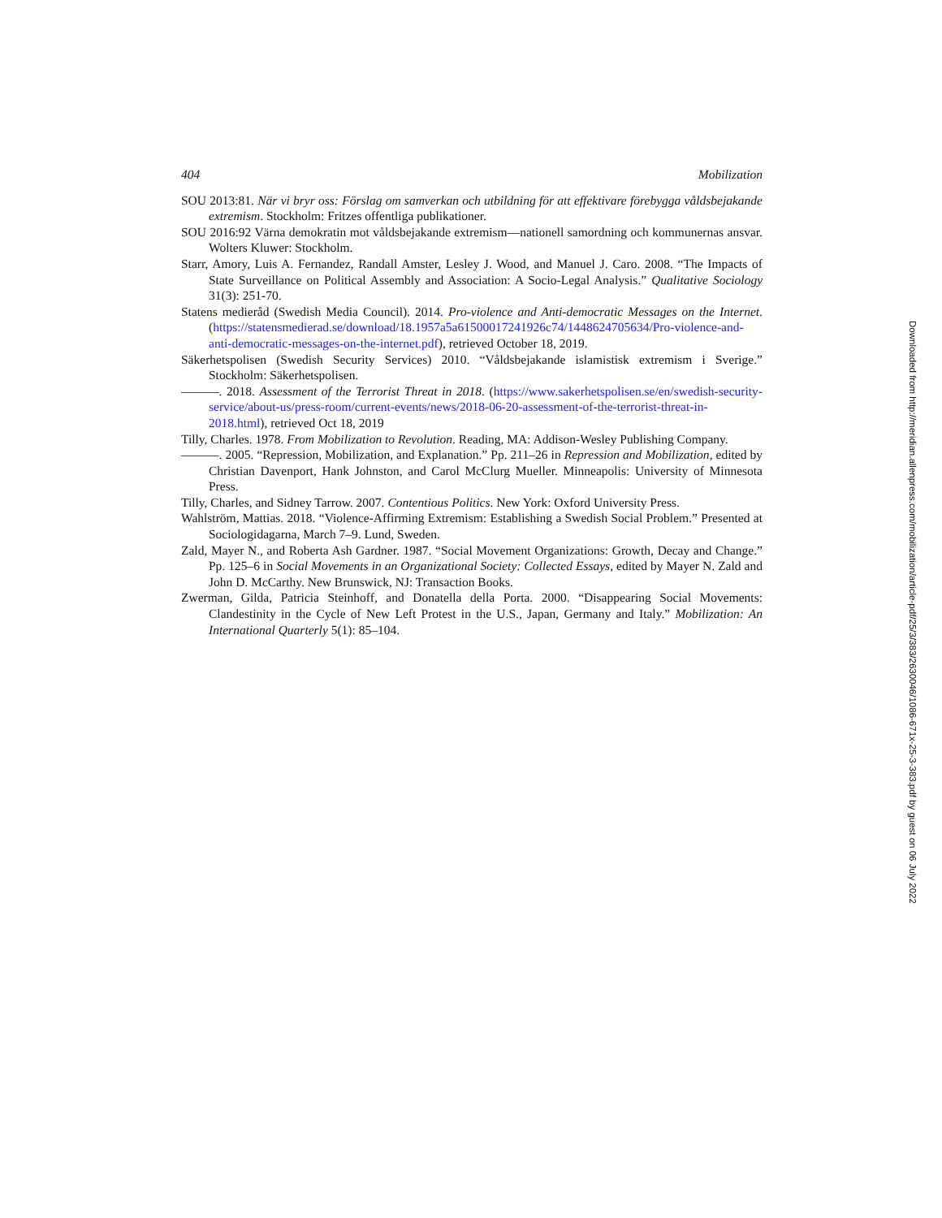404 Mobilization
SOU 2013:81. När vi bryr oss: Förslag om samverkan och utbildning för att effektivare förebygga våldsbejakande extremism. Stockholm: Fritzes offentliga publikationer.
SOU 2016:92 Värna demokratin mot våldsbejakande extremism—nationell samordning och kommunernas ansvar. Wolters Kluwer: Stockholm.
Starr, Amory, Luis A. Fernandez, Randall Amster, Lesley J. Wood, and Manuel J. Caro. 2008. “The Impacts of State Surveillance on Political Assembly and Association: A Socio-Legal Analysis.” Qualitative Sociology 31(3): 251-70.
Statens medieråd (Swedish Media Council). 2014. Pro-violence and Anti-democratic Messages on the Internet. (https://statensmedierad.se/download/18.1957a5a61500017241926c74/1448624705634/Pro-violence-and-anti-democratic-messages-on-the-internet.pdf), retrieved October 18, 2019.
Säkerhetspolisen (Swedish Security Services) 2010. “Våldsbejakande islamistisk extremism i Sverige.” Stockholm: Säkerhetspolisen.
———. 2018. Assessment of the Terrorist Threat in 2018. (https://www.sakerhetspolisen.se/en/swedish-security-service/about-us/press-room/current-events/news/2018-06-20-assessment-of-the-terrorist-threat-in-2018.html), retrieved Oct 18, 2019
Tilly, Charles. 1978. From Mobilization to Revolution. Reading, MA: Addison-Wesley Publishing Company.
———. 2005. “Repression, Mobilization, and Explanation.” Pp. 211–26 in Repression and Mobilization, edited by Christian Davenport, Hank Johnston, and Carol McClurg Mueller. Minneapolis: University of Minnesota Press.
Tilly, Charles, and Sidney Tarrow. 2007. Contentious Politics. New York: Oxford University Press.
Wahlström, Mattias. 2018. “Violence-Affirming Extremism: Establishing a Swedish Social Problem.” Presented at Sociologidagarna, March 7–9. Lund, Sweden.
Zald, Mayer N., and Roberta Ash Gardner. 1987. “Social Movement Organizations: Growth, Decay and Change.” Pp. 125–6 in Social Movements in an Organizational Society: Collected Essays, edited by Mayer N. Zald and John D. McCarthy. New Brunswick, NJ: Transaction Books.
Zwerman, Gilda, Patricia Steinhoff, and Donatella della Porta. 2000. “Disappearing Social Movements: Clandestinity in the Cycle of New Left Protest in the U.S., Japan, Germany and Italy.” Mobilization: An International Quarterly 5(1): 85–104.
Downloaded from http://meridian.allenpress.com/mobilization/article-pdf/25/3/383/2630046/1086-671x-25-3-383.pdf by guest on 06 July 2022